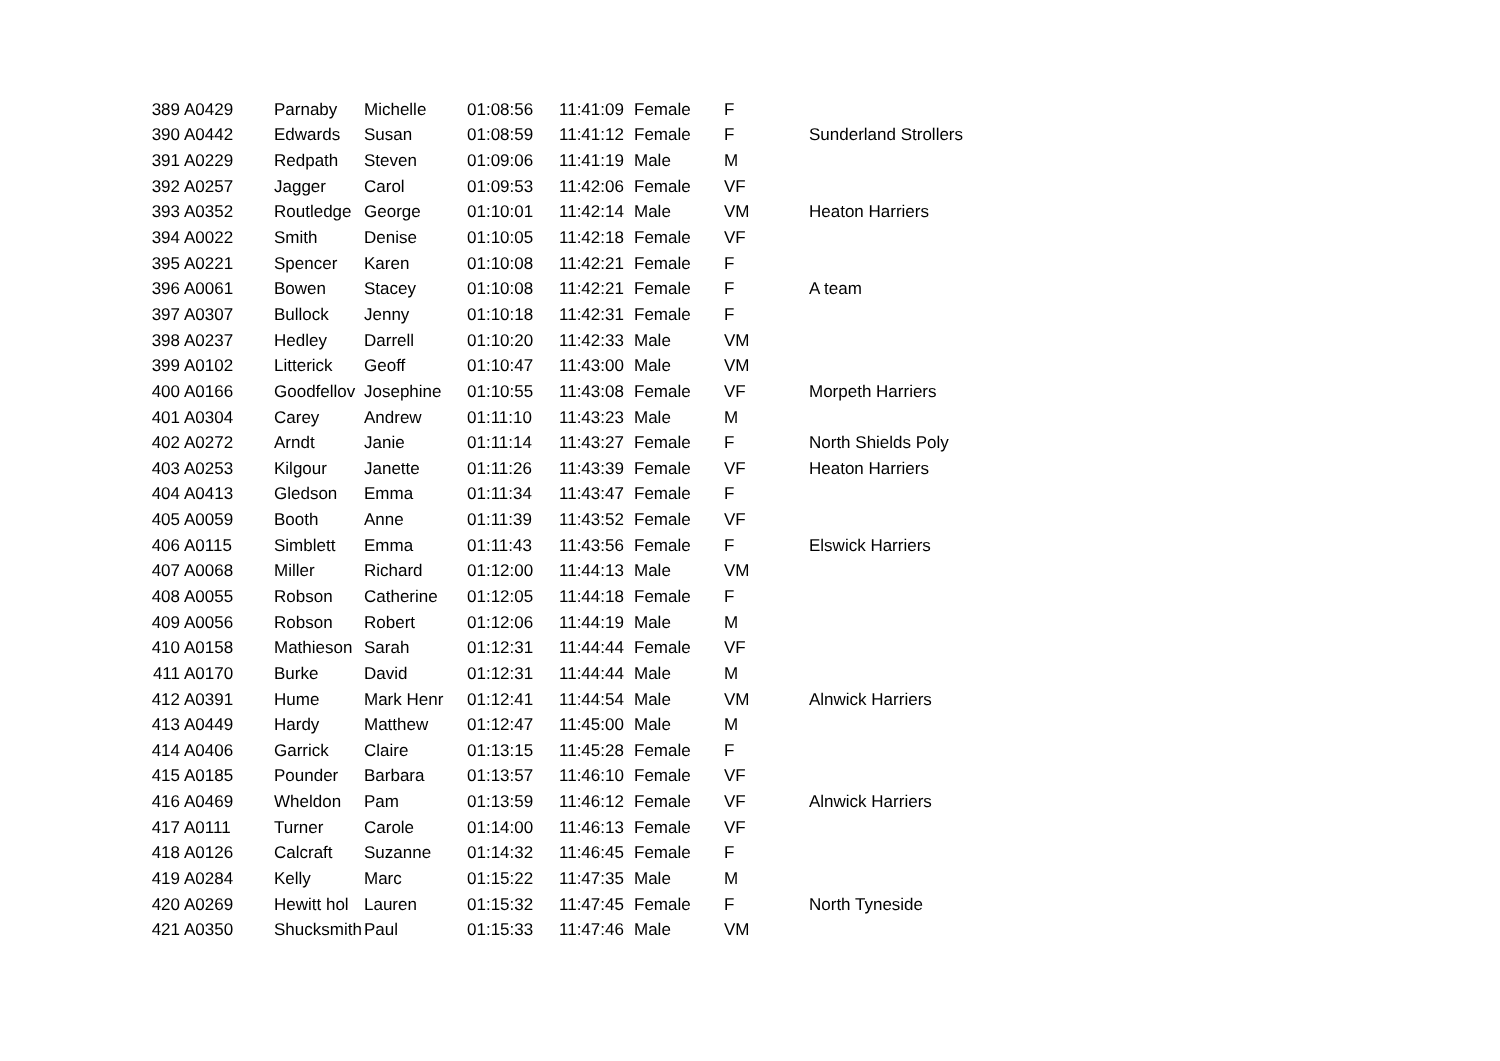| 389 | A0429 | Parnaby | Michelle | 01:08:56 | 11:41:09 | Female | F | |
| 390 | A0442 | Edwards | Susan | 01:08:59 | 11:41:12 | Female | F | Sunderland Strollers |
| 391 | A0229 | Redpath | Steven | 01:09:06 | 11:41:19 | Male | M | |
| 392 | A0257 | Jagger | Carol | 01:09:53 | 11:42:06 | Female | VF | |
| 393 | A0352 | Routledge | George | 01:10:01 | 11:42:14 | Male | VM | Heaton Harriers |
| 394 | A0022 | Smith | Denise | 01:10:05 | 11:42:18 | Female | VF | |
| 395 | A0221 | Spencer | Karen | 01:10:08 | 11:42:21 | Female | F | |
| 396 | A0061 | Bowen | Stacey | 01:10:08 | 11:42:21 | Female | F | A team |
| 397 | A0307 | Bullock | Jenny | 01:10:18 | 11:42:31 | Female | F | |
| 398 | A0237 | Hedley | Darrell | 01:10:20 | 11:42:33 | Male | VM | |
| 399 | A0102 | Litterick | Geoff | 01:10:47 | 11:43:00 | Male | VM | |
| 400 | A0166 | Goodfellov | Josephine | 01:10:55 | 11:43:08 | Female | VF | Morpeth Harriers |
| 401 | A0304 | Carey | Andrew | 01:11:10 | 11:43:23 | Male | M | |
| 402 | A0272 | Arndt | Janie | 01:11:14 | 11:43:27 | Female | F | North Shields Poly |
| 403 | A0253 | Kilgour | Janette | 01:11:26 | 11:43:39 | Female | VF | Heaton Harriers |
| 404 | A0413 | Gledson | Emma | 01:11:34 | 11:43:47 | Female | F | |
| 405 | A0059 | Booth | Anne | 01:11:39 | 11:43:52 | Female | VF | |
| 406 | A0115 | Simblett | Emma | 01:11:43 | 11:43:56 | Female | F | Elswick Harriers |
| 407 | A0068 | Miller | Richard | 01:12:00 | 11:44:13 | Male | VM | |
| 408 | A0055 | Robson | Catherine | 01:12:05 | 11:44:18 | Female | F | |
| 409 | A0056 | Robson | Robert | 01:12:06 | 11:44:19 | Male | M | |
| 410 | A0158 | Mathieson | Sarah | 01:12:31 | 11:44:44 | Female | VF | |
| 411 | A0170 | Burke | David | 01:12:31 | 11:44:44 | Male | M | |
| 412 | A0391 | Hume | Mark Henr | 01:12:41 | 11:44:54 | Male | VM | Alnwick Harriers |
| 413 | A0449 | Hardy | Matthew | 01:12:47 | 11:45:00 | Male | M | |
| 414 | A0406 | Garrick | Claire | 01:13:15 | 11:45:28 | Female | F | |
| 415 | A0185 | Pounder | Barbara | 01:13:57 | 11:46:10 | Female | VF | |
| 416 | A0469 | Wheldon | Pam | 01:13:59 | 11:46:12 | Female | VF | Alnwick Harriers |
| 417 | A0111 | Turner | Carole | 01:14:00 | 11:46:13 | Female | VF | |
| 418 | A0126 | Calcraft | Suzanne | 01:14:32 | 11:46:45 | Female | F | |
| 419 | A0284 | Kelly | Marc | 01:15:22 | 11:47:35 | Male | M | |
| 420 | A0269 | Hewitt hol | Lauren | 01:15:32 | 11:47:45 | Female | F | North Tyneside |
| 421 | A0350 | Shucksmith | Paul | 01:15:33 | 11:47:46 | Male | VM | |